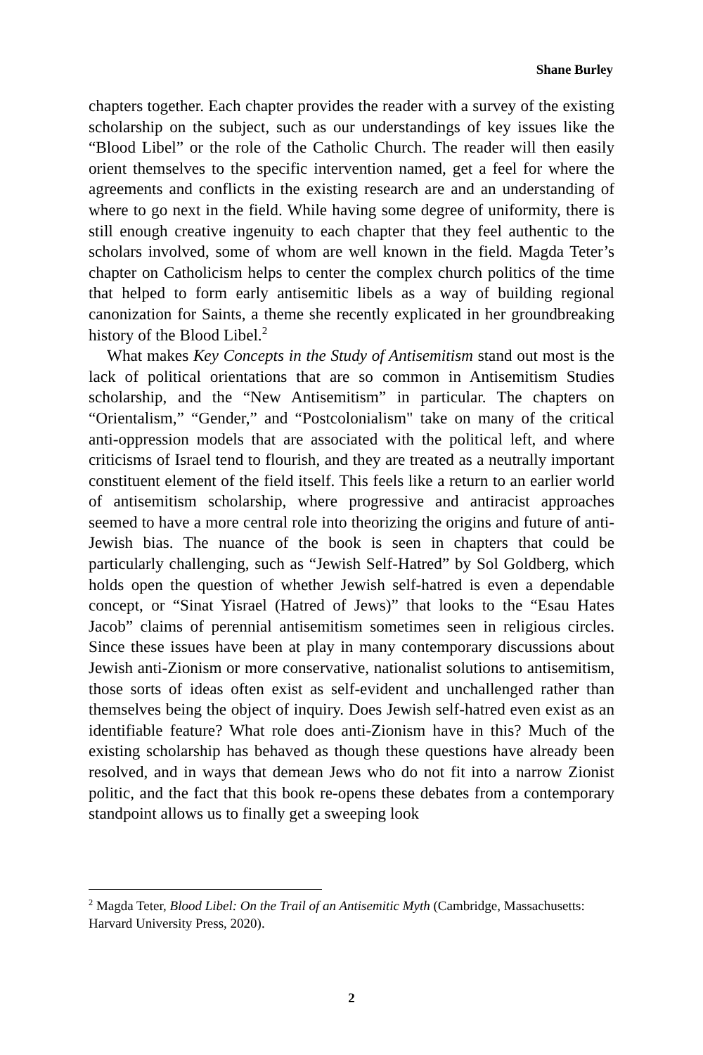Shane Burley
chapters together. Each chapter provides the reader with a survey of the existing scholarship on the subject, such as our understandings of key issues like the “Blood Libel” or the role of the Catholic Church. The reader will then easily orient themselves to the specific intervention named, get a feel for where the agreements and conflicts in the existing research are and an understanding of where to go next in the field. While having some degree of uniformity, there is still enough creative ingenuity to each chapter that they feel authentic to the scholars involved, some of whom are well known in the field. Magda Teter’s chapter on Catholicism helps to center the complex church politics of the time that helped to form early antisemitic libels as a way of building regional canonization for Saints, a theme she recently explicated in her groundbreaking history of the Blood Libel.<sup>2</sup>
What makes Key Concepts in the Study of Antisemitism stand out most is the lack of political orientations that are so common in Antisemitism Studies scholarship, and the “New Antisemitism” in particular. The chapters on “Orientalism,” “Gender,” and “Postcolonialism" take on many of the critical anti-oppression models that are associated with the political left, and where criticisms of Israel tend to flourish, and they are treated as a neutrally important constituent element of the field itself. This feels like a return to an earlier world of antisemitism scholarship, where progressive and antiracist approaches seemed to have a more central role into theorizing the origins and future of anti-Jewish bias. The nuance of the book is seen in chapters that could be particularly challenging, such as “Jewish Self-Hatred” by Sol Goldberg, which holds open the question of whether Jewish self-hatred is even a dependable concept, or “Sinat Yisrael (Hatred of Jews)” that looks to the “Esau Hates Jacob” claims of perennial antisemitism sometimes seen in religious circles. Since these issues have been at play in many contemporary discussions about Jewish anti-Zionism or more conservative, nationalist solutions to antisemitism, those sorts of ideas often exist as self-evident and unchallenged rather than themselves being the object of inquiry. Does Jewish self-hatred even exist as an identifiable feature? What role does anti-Zionism have in this? Much of the existing scholarship has behaved as though these questions have already been resolved, and in ways that demean Jews who do not fit into a narrow Zionist politic, and the fact that this book re-opens these debates from a contemporary standpoint allows us to finally get a sweeping look
<sup>2</sup> Magda Teter, Blood Libel: On the Trail of an Antisemitic Myth (Cambridge, Massachusetts: Harvard University Press, 2020).
2